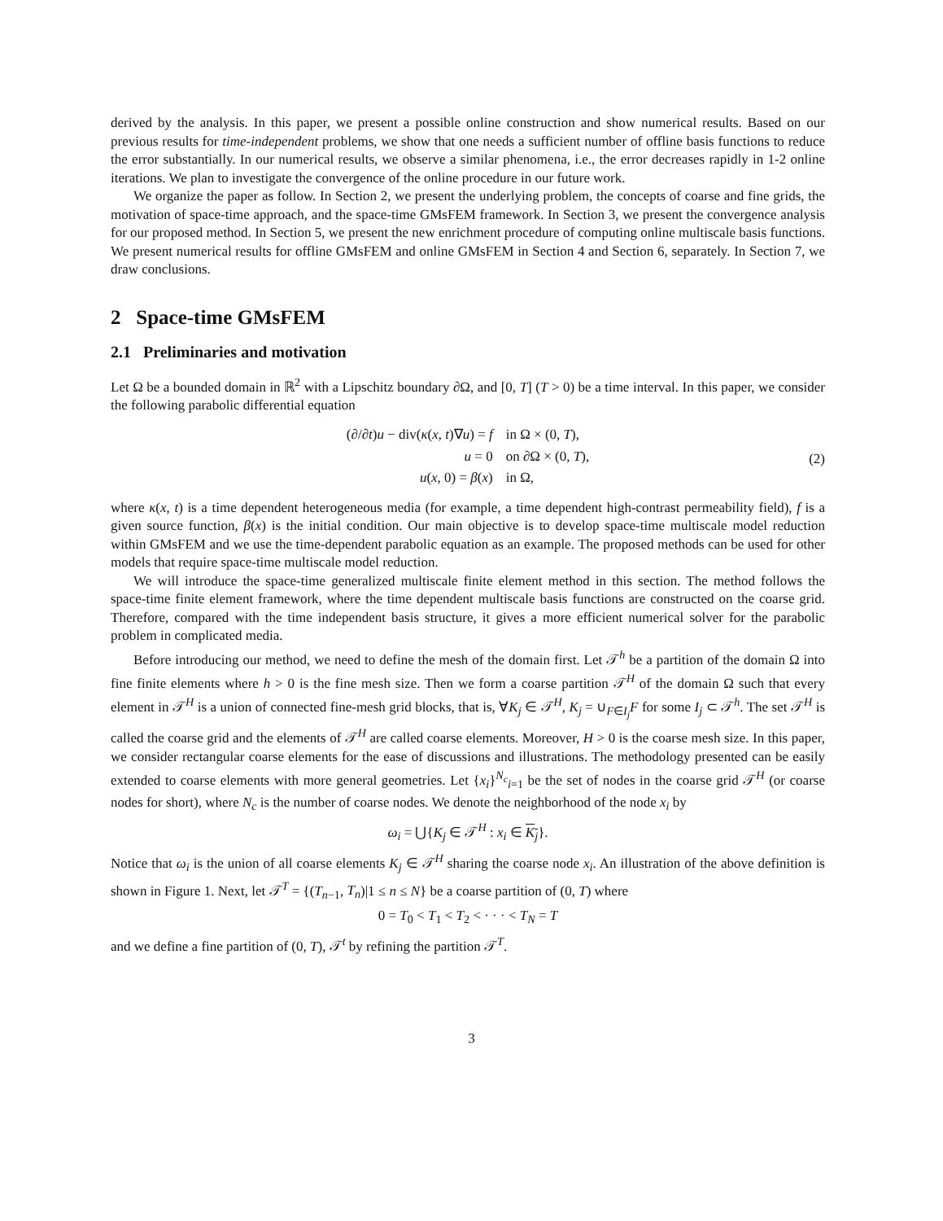derived by the analysis. In this paper, we present a possible online construction and show numerical results. Based on our previous results for time-independent problems, we show that one needs a sufficient number of offline basis functions to reduce the error substantially. In our numerical results, we observe a similar phenomena, i.e., the error decreases rapidly in 1-2 online iterations. We plan to investigate the convergence of the online procedure in our future work.
We organize the paper as follow. In Section 2, we present the underlying problem, the concepts of coarse and fine grids, the motivation of space-time approach, and the space-time GMsFEM framework. In Section 3, we present the convergence analysis for our proposed method. In Section 5, we present the new enrichment procedure of computing online multiscale basis functions. We present numerical results for offline GMsFEM and online GMsFEM in Section 4 and Section 6, separately. In Section 7, we draw conclusions.
2 Space-time GMsFEM
2.1 Preliminaries and motivation
Let Ω be a bounded domain in ℝ<sup>2</sup> with a Lipschitz boundary ∂Ω, and [0, T] (T > 0) be a time interval. In this paper, we consider the following parabolic differential equation
| (∂/∂ t ) u − div( κ ( x , t )∇ u ) = f | in Ω × (0, T ), |
| u = 0 | on ∂Ω × (0, T ), |
| u ( x , 0) = β ( x ) | in Ω, |
(2)
where κ(x, t) is a time dependent heterogeneous media (for example, a time dependent high-contrast permeability field), f is a given source function, β(x) is the initial condition. Our main objective is to develop space-time multiscale model reduction within GMsFEM and we use the time-dependent parabolic equation as an example. The proposed methods can be used for other models that require space-time multiscale model reduction.
We will introduce the space-time generalized multiscale finite element method in this section. The method follows the space-time finite element framework, where the time dependent multiscale basis functions are constructed on the coarse grid. Therefore, compared with the time independent basis structure, it gives a more efficient numerical solver for the parabolic problem in complicated media.
Before introducing our method, we need to define the mesh of the domain first. Let 𝒯<sup>h</sup> be a partition of the domain Ω into fine finite elements where h > 0 is the fine mesh size. Then we form a coarse partition 𝒯<sup>H</sup> of the domain Ω such that every element in 𝒯<sup>H</sup> is a union of connected fine-mesh grid blocks, that is, ∀K<sub>j</sub> ∈ 𝒯<sup>H</sup>, K<sub>j</sub> = ∪<sub>F∈I<sub>j</sub></sub>F for some I<sub>j</sub> ⊂ 𝒯<sup>h</sup>. The set 𝒯<sup>H</sup> is called the coarse grid and the elements of 𝒯<sup>H</sup> are called coarse elements. Moreover, H > 0 is the coarse mesh size. In this paper, we consider rectangular coarse elements for the ease of discussions and illustrations. The methodology presented can be easily extended to coarse elements with more general geometries. Let {x<sub>i</sub>}<sup>N<sub>c</sub></sup><sub>i=1</sub> be the set of nodes in the coarse grid 𝒯<sup>H</sup> (or coarse nodes for short), where N<sub>c</sub> is the number of coarse nodes. We denote the neighborhood of the node x<sub>i</sub> by
ω<sub>i</sub> = ⋃{K<sub>j</sub> ∈ 𝒯<sup>H</sup> : x<sub>i</sub> ∈ K<sub>j</sub>}.
Notice that ω<sub>i</sub> is the union of all coarse elements K<sub>j</sub> ∈ 𝒯<sup>H</sup> sharing the coarse node x<sub>i</sub>. An illustration of the above definition is shown in Figure 1. Next, let 𝒯<sup>T</sup> = {(T<sub>n−1</sub>, T<sub>n</sub>)|1 ≤ n ≤ N} be a coarse partition of (0, T) where
0 = T<sub>0</sub> < T<sub>1</sub> < T<sub>2</sub> < · · · < T<sub>N</sub> = T
and we define a fine partition of (0, T), 𝒯<sup>t</sup> by refining the partition 𝒯<sup>T</sup>.
3